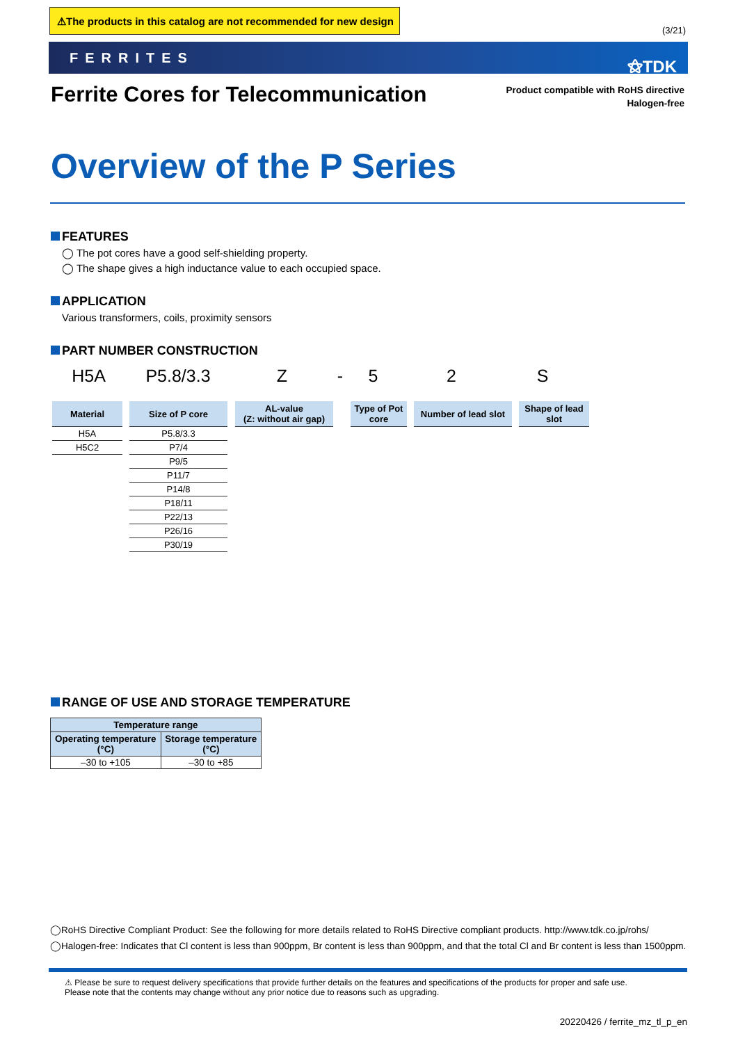⚠The products in this catalog are not recommended for new design
(3/21)
FERRITES ⚝TDK
Ferrite Cores for Telecommunication
Product compatible with RoHS directive
Halogen-free
Overview of the P Series
FEATURES
◯ The pot cores have a good self-shielding property.
◯ The shape gives a high inductance value to each occupied space.
APPLICATION
Various transformers, coils, proximity sensors
PART NUMBER CONSTRUCTION
H5A P5.8/3.3 Z - 5 2 S
Material Size of P core
AL-value
(Z: without air gap)
Type of Pot core
Number of lead slot
Shape of lead slot
| H5A |
| H5C2 |
| P5.8/3.3 |
| P7/4 |
| P9/5 |
| P11/7 |
| P14/8 |
| P18/11 |
| P22/13 |
| P26/16 |
| P30/19 |
RANGE OF USE AND STORAGE TEMPERATURE
| Temperature range | |
| --- | --- |
| Operating temperature (°C) | Storage temperature (°C) |
| –30 to +105 | –30 to +85 |
◯RoHS Directive Compliant Product: See the following for more details related to RoHS Directive compliant products. http://www.tdk.co.jp/rohs/
◯Halogen-free: Indicates that Cl content is less than 900ppm, Br content is less than 900ppm, and that the total Cl and Br content is less than 1500ppm.
⚠ Please be sure to request delivery specifications that provide further details on the features and specifications of the products for proper and safe use.
Please note that the contents may change without any prior notice due to reasons such as upgrading.
20220426 / ferrite_mz_tl_p_en